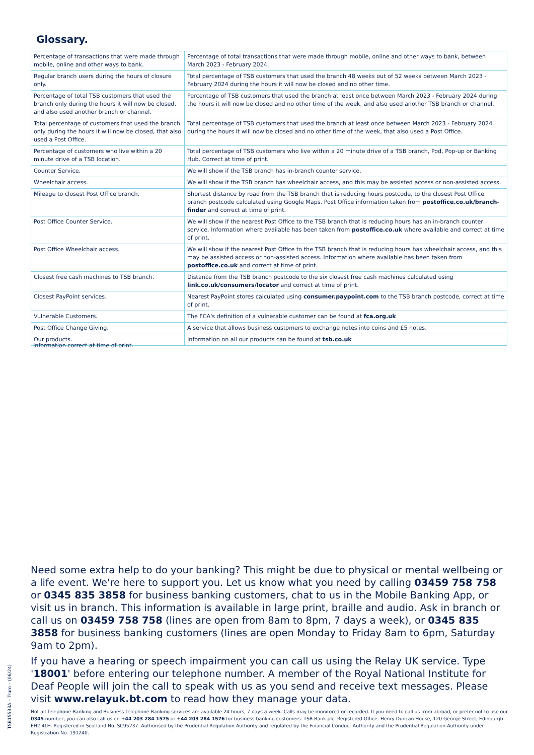Glossary.
| Percentage of transactions that were made through mobile, online and other ways to bank. | Percentage of total transactions that were made through mobile, online and other ways to bank, between March 2023 - February 2024. |
| Regular branch users during the hours of closure only. | Total percentage of TSB customers that used the branch 48 weeks out of 52 weeks between March 2023 - February 2024 during the hours it will now be closed and no other time. |
| Percentage of total TSB customers that used the branch only during the hours it will now be closed, and also used another branch or channel. | Percentage of TSB customers that used the branch at least once between March 2023 - February 2024 during the hours it will now be closed and no other time of the week, and also used another TSB branch or channel. |
| Total percentage of customers that used the branch only during the hours it will now be closed, that also used a Post Office. | Total percentage of TSB customers that used the branch at least once between March 2023 - February 2024 during the hours it will now be closed and no other time of the week, that also used a Post Office. |
| Percentage of customers who live within a 20 minute drive of a TSB location. | Total percentage of TSB customers who live within a 20 minute drive of a TSB branch, Pod, Pop-up or Banking Hub. Correct at time of print. |
| Counter Service. | We will show if the TSB branch has in-branch counter service. |
| Wheelchair access. | We will show if the TSB branch has wheelchair access, and this may be assisted access or non-assisted access. |
| Mileage to closest Post Office branch. | Shortest distance by road from the TSB branch that is reducing hours postcode, to the closest Post Office branch postcode calculated using Google Maps. Post Office information taken from postoffice.co.uk/branch-finder and correct at time of print. |
| Post Office Counter Service. | We will show if the nearest Post Office to the TSB branch that is reducing hours has an in-branch counter service. Information where available has been taken from postoffice.co.uk where available and correct at time of print. |
| Post Office Wheelchair access. | We will show if the nearest Post Office to the TSB branch that is reducing hours has wheelchair access, and this may be assisted access or non-assisted access. Information where available has been taken from postoffice.co.uk and correct at time of print. |
| Closest free cash machines to TSB branch. | Distance from the TSB branch postcode to the six closest free cash machines calculated using link.co.uk/consumers/locator and correct at time of print. |
| Closest PayPoint services. | Nearest PayPoint stores calculated using consumer.paypoint.com to the TSB branch postcode, correct at time of print. |
| Vulnerable Customers. | The FCA's definition of a vulnerable customer can be found at fca.org.uk |
| Post Office Change Giving. | A service that allows business customers to exchange notes into coins and £5 notes. |
| Our products. | Information on all our products can be found at tsb.co.uk |
Information correct at time of print.
Need some extra help to do your banking? This might be due to physical or mental wellbeing or a life event. We're here to support you. Let us know what you need by calling 03459 758 758 or 0345 835 3858 for business banking customers, chat to us in the Mobile Banking App, or visit us in branch. This information is available in large print, braille and audio. Ask in branch or call us on 03459 758 758 (lines are open from 8am to 8pm, 7 days a week), or 0345 835 3858 for business banking customers (lines are open Monday to Friday 8am to 6pm, Saturday 9am to 2pm).
If you have a hearing or speech impairment you can call us using the Relay UK service. Type '18001' before entering our telephone number. A member of the Royal National Institute for Deaf People will join the call to speak with us as you send and receive text messages. Please visit www.relayuk.bt.com to read how they manage your data.
Not all Telephone Banking and Business Telephone Banking services are available 24 hours, 7 days a week. Calls may be monitored or recorded. If you need to call us from abroad, or prefer not to use our 0345 number, you can also call us on +44 203 284 1575 or +44 203 284 1576 for business banking customers. TSB Bank plc. Registered Office: Henry Duncan House, 120 George Street, Edinburgh EH2 4LH. Registered in Scotland No. SC95237. Authorised by the Prudential Regulation Authority and regulated by the Financial Conduct Authority and the Prudential Regulation Authority under Registration No. 191240.
TSB15533A – Truro – (06/24)